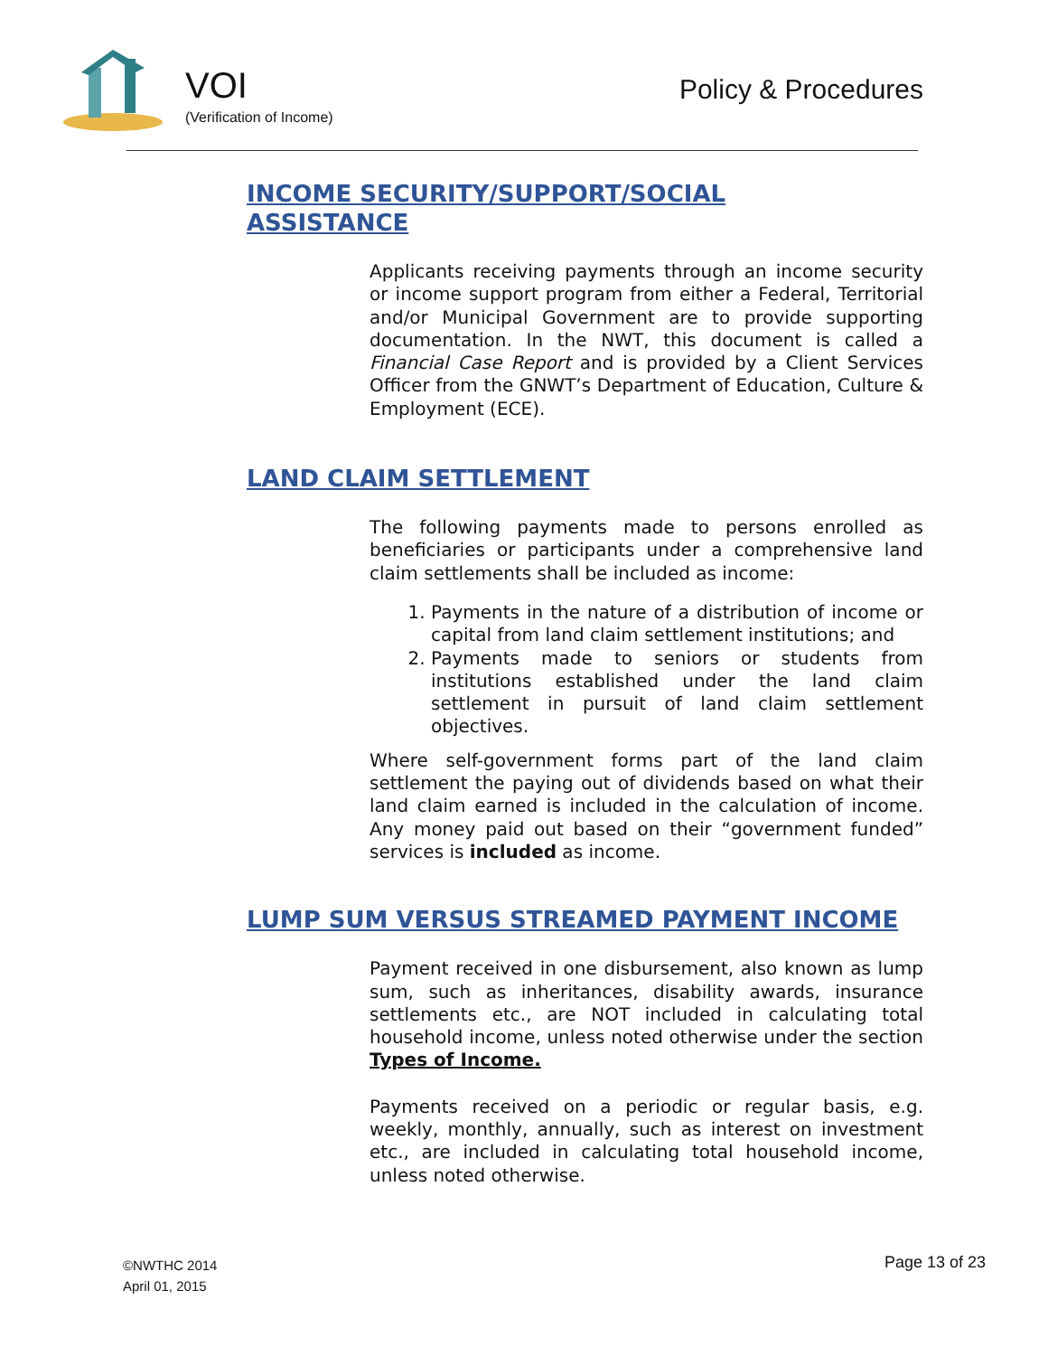VOI
(Verification of Income)
Policy & Procedures
INCOME SECURITY/SUPPORT/SOCIAL ASSISTANCE
Applicants receiving payments through an income security or income support program from either a Federal, Territorial and/or Municipal Government are to provide supporting documentation. In the NWT, this document is called a Financial Case Report and is provided by a Client Services Officer from the GNWT’s Department of Education, Culture & Employment (ECE).
LAND CLAIM SETTLEMENT
The following payments made to persons enrolled as beneficiaries or participants under a comprehensive land claim settlements shall be included as income:
1. Payments in the nature of a distribution of income or capital from land claim settlement institutions; and
2. Payments made to seniors or students from institutions established under the land claim settlement in pursuit of land claim settlement objectives.
Where self-government forms part of the land claim settlement the paying out of dividends based on what their land claim earned is included in the calculation of income. Any money paid out based on their “government funded” services is included as income.
LUMP SUM VERSUS STREAMED PAYMENT INCOME
Payment received in one disbursement, also known as lump sum, such as inheritances, disability awards, insurance settlements etc., are NOT included in calculating total household income, unless noted otherwise under the section Types of Income.
Payments received on a periodic or regular basis, e.g. weekly, monthly, annually, such as interest on investment etc., are included in calculating total household income, unless noted otherwise.
©NWTHC 2014
April 01, 2015
Page 13 of 23